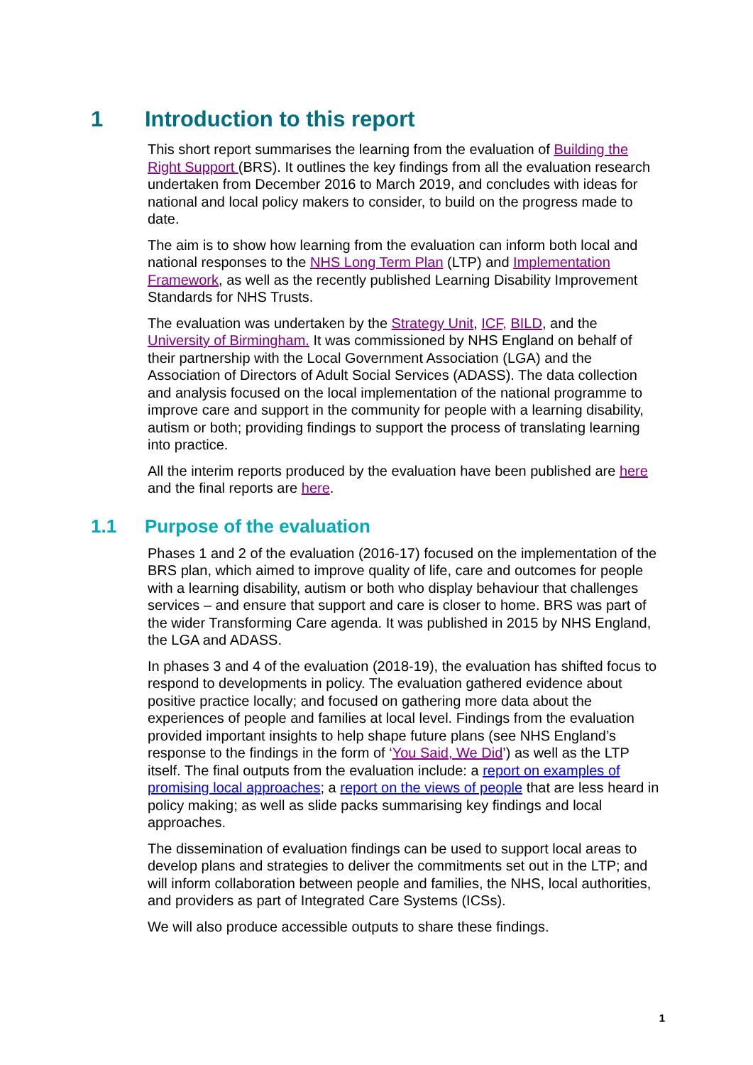1 Introduction to this report
This short report summarises the learning from the evaluation of Building the Right Support (BRS). It outlines the key findings from all the evaluation research undertaken from December 2016 to March 2019, and concludes with ideas for national and local policy makers to consider, to build on the progress made to date.
The aim is to show how learning from the evaluation can inform both local and national responses to the NHS Long Term Plan (LTP) and Implementation Framework, as well as the recently published Learning Disability Improvement Standards for NHS Trusts.
The evaluation was undertaken by the Strategy Unit, ICF, BILD, and the University of Birmingham. It was commissioned by NHS England on behalf of their partnership with the Local Government Association (LGA) and the Association of Directors of Adult Social Services (ADASS). The data collection and analysis focused on the local implementation of the national programme to improve care and support in the community for people with a learning disability, autism or both; providing findings to support the process of translating learning into practice.
All the interim reports produced by the evaluation have been published are here and the final reports are here.
1.1 Purpose of the evaluation
Phases 1 and 2 of the evaluation (2016-17) focused on the implementation of the BRS plan, which aimed to improve quality of life, care and outcomes for people with a learning disability, autism or both who display behaviour that challenges services – and ensure that support and care is closer to home. BRS was part of the wider Transforming Care agenda. It was published in 2015 by NHS England, the LGA and ADASS.
In phases 3 and 4 of the evaluation (2018-19), the evaluation has shifted focus to respond to developments in policy. The evaluation gathered evidence about positive practice locally; and focused on gathering more data about the experiences of people and families at local level. Findings from the evaluation provided important insights to help shape future plans (see NHS England’s response to the findings in the form of ‘You Said, We Did’) as well as the LTP itself. The final outputs from the evaluation include: a report on examples of promising local approaches; a report on the views of people that are less heard in policy making; as well as slide packs summarising key findings and local approaches.
The dissemination of evaluation findings can be used to support local areas to develop plans and strategies to deliver the commitments set out in the LTP; and will inform collaboration between people and families, the NHS, local authorities, and providers as part of Integrated Care Systems (ICSs).
We will also produce accessible outputs to share these findings.
1